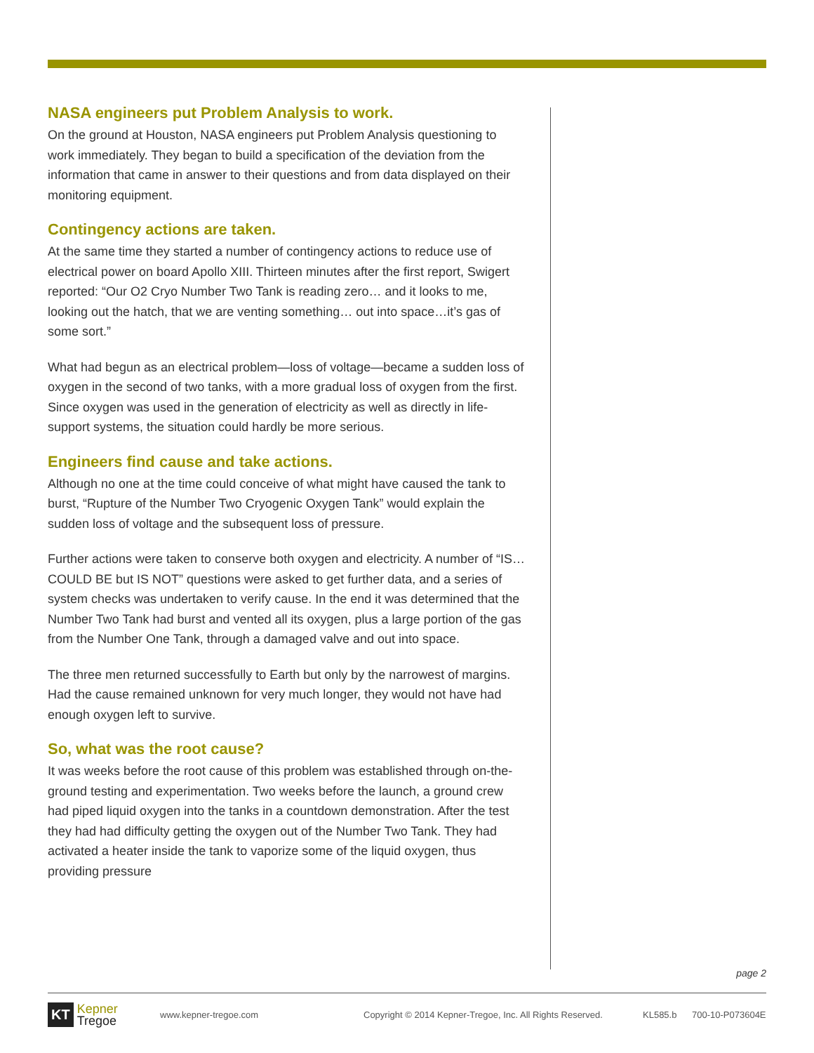NASA engineers put Problem Analysis to work.
On the ground at Houston, NASA engineers put Problem Analysis questioning to work immediately. They began to build a specification of the deviation from the information that came in answer to their questions and from data displayed on their monitoring equipment.
Contingency actions are taken.
At the same time they started a number of contingency actions to reduce use of electrical power on board Apollo XIII. Thirteen minutes after the first report, Swigert reported: “Our O2 Cryo Number Two Tank is reading zero… and it looks to me, looking out the hatch, that we are venting something… out into space…it’s gas of some sort.”
What had begun as an electrical problem—loss of voltage—became a sudden loss of oxygen in the second of two tanks, with a more gradual loss of oxygen from the first. Since oxygen was used in the generation of electricity as well as directly in life-support systems, the situation could hardly be more serious.
Engineers find cause and take actions.
Although no one at the time could conceive of what might have caused the tank to burst, “Rupture of the Number Two Cryogenic Oxygen Tank” would explain the sudden loss of voltage and the subsequent loss of pressure.
Further actions were taken to conserve both oxygen and electricity. A number of “IS…COULD BE but IS NOT” questions were asked to get further data, and a series of system checks was undertaken to verify cause. In the end it was determined that the Number Two Tank had burst and vented all its oxygen, plus a large portion of the gas from the Number One Tank, through a damaged valve and out into space.
The three men returned successfully to Earth but only by the narrowest of margins. Had the cause remained unknown for very much longer, they would not have had enough oxygen left to survive.
So, what was the root cause?
It was weeks before the root cause of this problem was established through on-the-ground testing and experimentation. Two weeks before the launch, a ground crew had piped liquid oxygen into the tanks in a countdown demonstration. After the test they had had difficulty getting the oxygen out of the Number Two Tank. They had activated a heater inside the tank to vaporize some of the liquid oxygen, thus providing pressure
page 2
KT Kepner
Tregoe
www.kepner-tregoe.com Copyright © 2014 Kepner-Tregoe, Inc. All Rights Reserved. KL585.b 700-10-P073604E